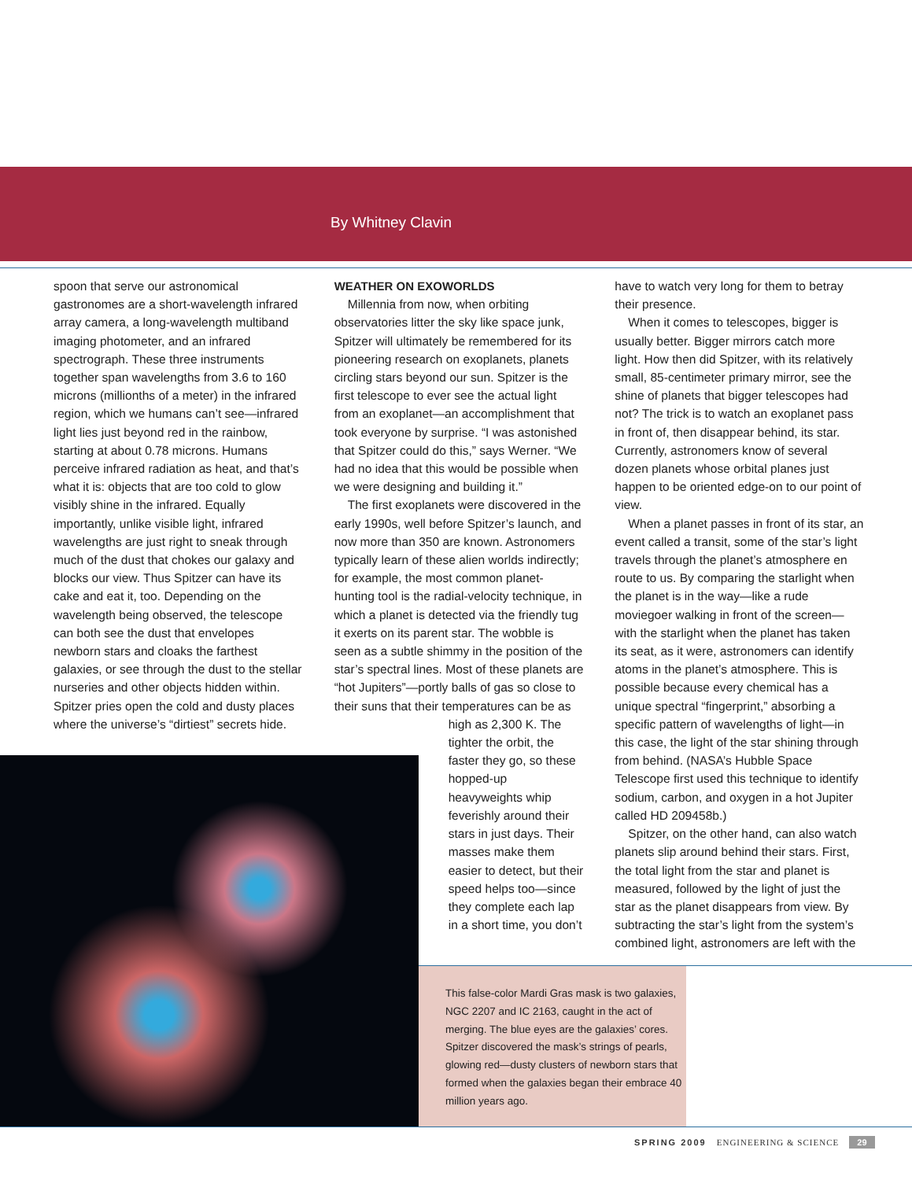By Whitney Clavin
spoon that serve our astronomical gastronomes are a short-wavelength infrared array camera, a long-wavelength multiband imaging photometer, and an infrared spectrograph. These three instruments together span wavelengths from 3.6 to 160 microns (millionths of a meter) in the infrared region, which we humans can’t see—infrared light lies just beyond red in the rainbow, starting at about 0.78 microns. Humans perceive infrared radiation as heat, and that’s what it is: objects that are too cold to glow visibly shine in the infrared. Equally importantly, unlike visible light, infrared wavelengths are just right to sneak through much of the dust that chokes our galaxy and blocks our view. Thus Spitzer can have its cake and eat it, too. Depending on the wavelength being observed, the telescope can both see the dust that envelopes newborn stars and cloaks the farthest galaxies, or see through the dust to the stellar nurseries and other objects hidden within. Spitzer pries open the cold and dusty places where the universe’s “dirtiest” secrets hide.
WEATHER ON EXOWORLDS
Millennia from now, when orbiting observatories litter the sky like space junk, Spitzer will ultimately be remembered for its pioneering research on exoplanets, planets circling stars beyond our sun. Spitzer is the first telescope to ever see the actual light from an exoplanet—an accomplishment that took everyone by surprise. “I was astonished that Spitzer could do this,” says Werner. “We had no idea that this would be possible when we were designing and building it.”
The first exoplanets were discovered in the early 1990s, well before Spitzer’s launch, and now more than 350 are known. Astronomers typically learn of these alien worlds indirectly; for example, the most common planet-hunting tool is the radial-velocity technique, in which a planet is detected via the friendly tug it exerts on its parent star. The wobble is seen as a subtle shimmy in the position of the star’s spectral lines. Most of these planets are “hot Jupiters”—portly balls of gas so close to their suns that their temperatures can be as
high as 2,300 K. The tighter the orbit, the faster they go, so these hopped-up heavyweights whip feverishly around their stars in just days. Their masses make them easier to detect, but their speed helps too—since they complete each lap in a short time, you don’t
have to watch very long for them to betray their presence.
When it comes to telescopes, bigger is usually better. Bigger mirrors catch more light. How then did Spitzer, with its relatively small, 85-centimeter primary mirror, see the shine of planets that bigger telescopes had not? The trick is to watch an exoplanet pass in front of, then disappear behind, its star. Currently, astronomers know of several dozen planets whose orbital planes just happen to be oriented edge-on to our point of view.
When a planet passes in front of its star, an event called a transit, some of the star’s light travels through the planet’s atmosphere en route to us. By comparing the starlight when the planet is in the way—like a rude moviegoer walking in front of the screen—with the starlight when the planet has taken its seat, as it were, astronomers can identify atoms in the planet’s atmosphere. This is possible because every chemical has a unique spectral “fingerprint,” absorbing a specific pattern of wavelengths of light—in this case, the light of the star shining through from behind. (NASA’s Hubble Space Telescope first used this technique to identify sodium, carbon, and oxygen in a hot Jupiter called HD 209458b.)
Spitzer, on the other hand, can also watch planets slip around behind their stars. First, the total light from the star and planet is measured, followed by the light of just the star as the planet disappears from view. By subtracting the star’s light from the system’s combined light, astronomers are left with the
This false-color Mardi Gras mask is two galaxies, NGC 2207 and IC 2163, caught in the act of merging. The blue eyes are the galaxies’ cores. Spitzer discovered the mask’s strings of pearls, glowing red—dusty clusters of newborn stars that formed when the galaxies began their embrace 40 million years ago.
SPRING 2009 ENGINEERING & SCIENCE 29